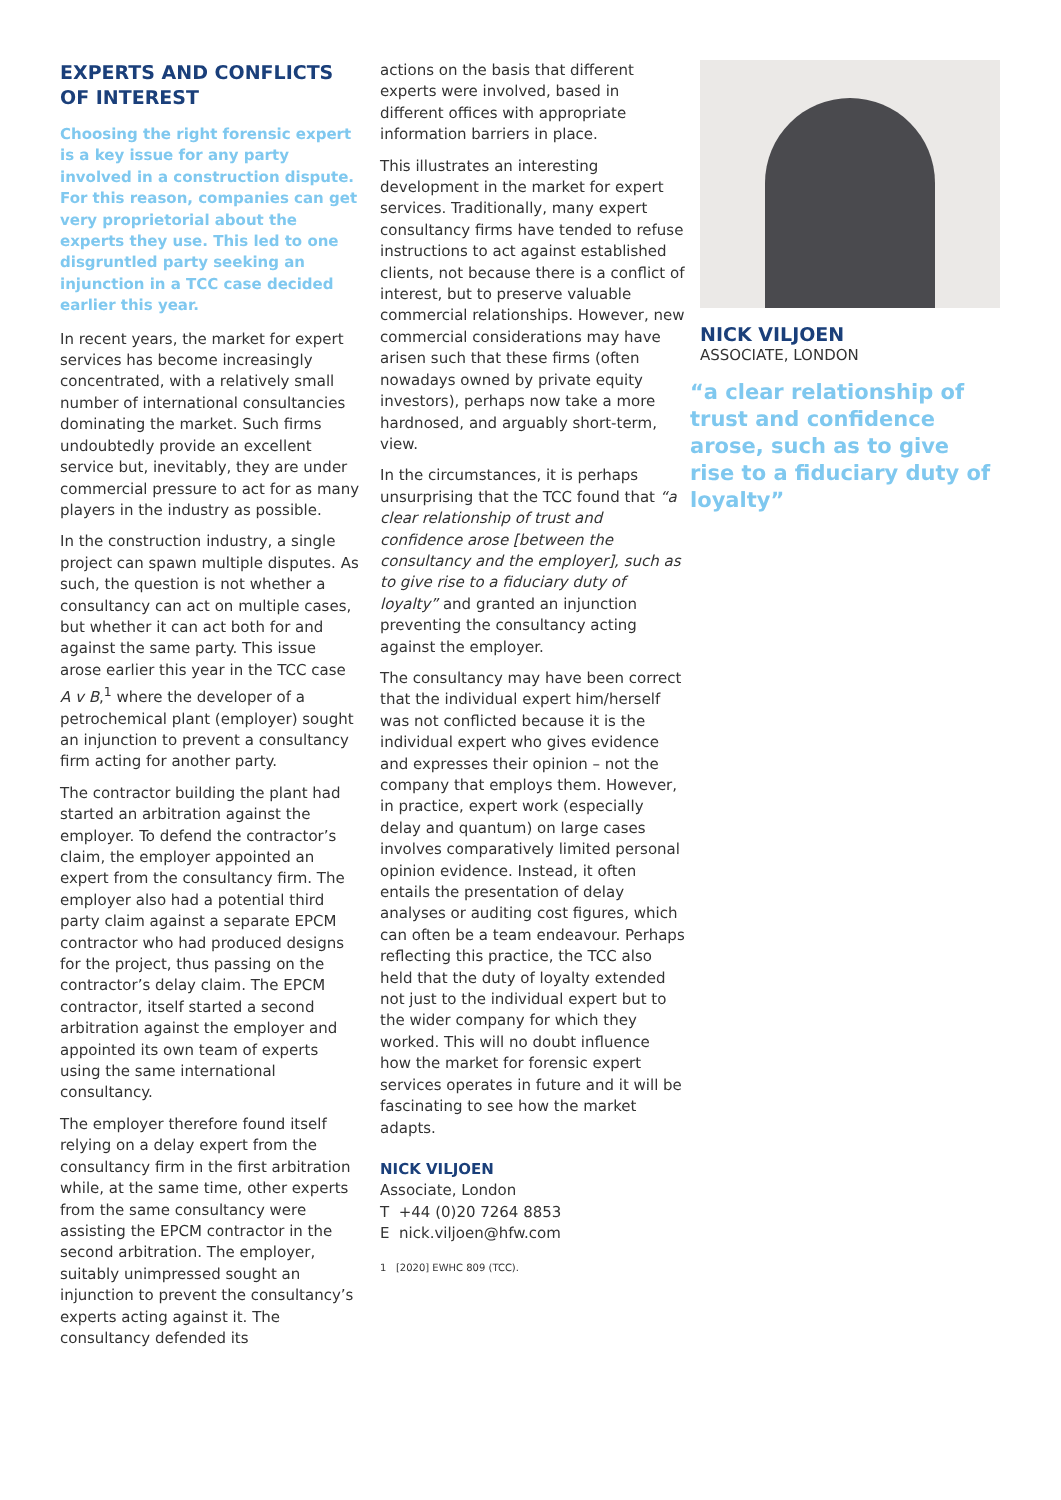EXPERTS AND CONFLICTS OF INTEREST
Choosing the right forensic expert is a key issue for any party involved in a construction dispute. For this reason, companies can get very proprietorial about the experts they use. This led to one disgruntled party seeking an injunction in a TCC case decided earlier this year.
In recent years, the market for expert services has become increasingly concentrated, with a relatively small number of international consultancies dominating the market. Such firms undoubtedly provide an excellent service but, inevitably, they are under commercial pressure to act for as many players in the industry as possible.
In the construction industry, a single project can spawn multiple disputes. As such, the question is not whether a consultancy can act on multiple cases, but whether it can act both for and against the same party. This issue arose earlier this year in the TCC case A v B,<sup>1</sup> where the developer of a petrochemical plant (employer) sought an injunction to prevent a consultancy firm acting for another party.
The contractor building the plant had started an arbitration against the employer. To defend the contractor’s claim, the employer appointed an expert from the consultancy firm. The employer also had a potential third party claim against a separate EPCM contractor who had produced designs for the project, thus passing on the contractor’s delay claim. The EPCM contractor, itself started a second arbitration against the employer and appointed its own team of experts using the same international consultancy.
The employer therefore found itself relying on a delay expert from the consultancy firm in the first arbitration while, at the same time, other experts from the same consultancy were assisting the EPCM contractor in the second arbitration. The employer, suitably unimpressed sought an injunction to prevent the consultancy’s experts acting against it. The consultancy defended its
actions on the basis that different experts were involved, based in different offices with appropriate information barriers in place.
This illustrates an interesting development in the market for expert services. Traditionally, many expert consultancy firms have tended to refuse instructions to act against established clients, not because there is a conflict of interest, but to preserve valuable commercial relationships. However, new commercial considerations may have arisen such that these firms (often nowadays owned by private equity investors), perhaps now take a more hardnosed, and arguably short-term, view.
In the circumstances, it is perhaps unsurprising that the TCC found that “a clear relationship of trust and confidence arose [between the consultancy and the employer], such as to give rise to a fiduciary duty of loyalty” and granted an injunction preventing the consultancy acting against the employer.
The consultancy may have been correct that the individual expert him/herself was not conflicted because it is the individual expert who gives evidence and expresses their opinion – not the company that employs them. However, in practice, expert work (especially delay and quantum) on large cases involves comparatively limited personal opinion evidence. Instead, it often entails the presentation of delay analyses or auditing cost figures, which can often be a team endeavour. Perhaps reflecting this practice, the TCC also held that the duty of loyalty extended not just to the individual expert but to the wider company for which they worked. This will no doubt influence how the market for forensic expert services operates in future and it will be fascinating to see how the market adapts.
NICK VILJOEN
Associate, London
T +44 (0)20 7264 8853
E nick.viljoen@hfw.com
1 [2020] EWHC 809 (TCC).
NICK VILJOEN
ASSOCIATE, LONDON
“a clear relationship of trust and confidence arose, such as to give rise to a fiduciary duty of loyalty”